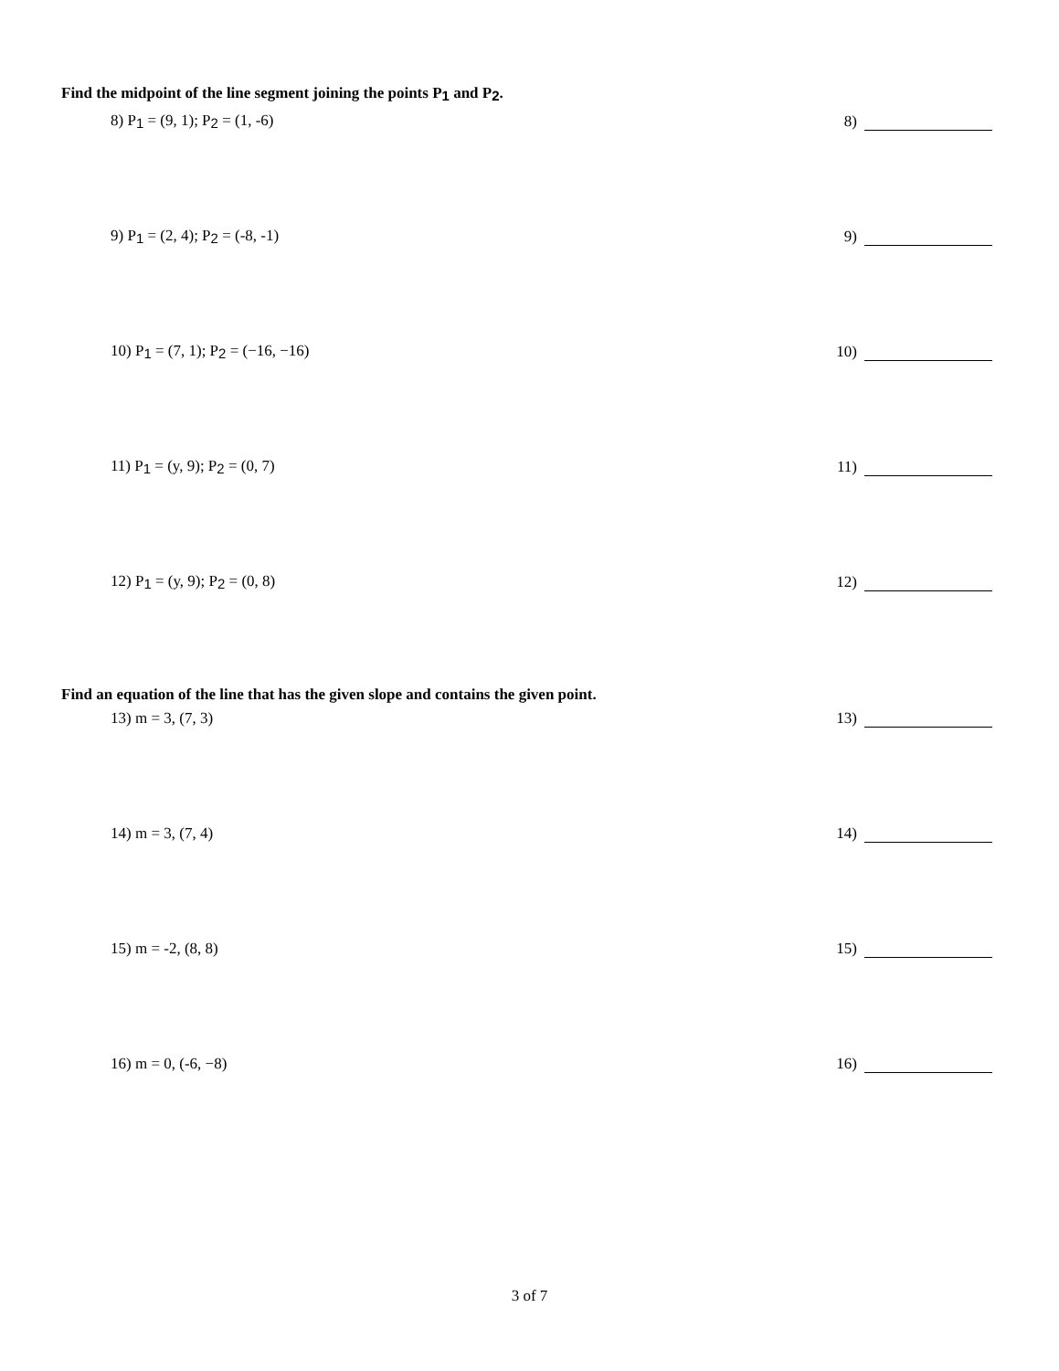Find the midpoint of the line segment joining the points P<sub>1</sub> and P<sub>2</sub>.
8) P<sub>1</sub> = (9, 1); P<sub>2</sub> = (1, -6) 8)
9) P<sub>1</sub> = (2, 4); P<sub>2</sub> = (-8, -1) 9)
10) P<sub>1</sub> = (7, 1); P<sub>2</sub> = (−16, −16)
10)
11) P<sub>1</sub> = (y, 9); P<sub>2</sub> = (0, 7) 11)
12) P<sub>1</sub> = (y, 9); P<sub>2</sub> = (0, 8) 12)
Find an equation of the line that has the given slope and contains the given point.
13) m = 3, (7, 3) 13)
14) m = 3, (7, 4) 14)
15) m = -2, (8, 8) 15)
16) m = 0, (-6, −8) 16)
3 of 7